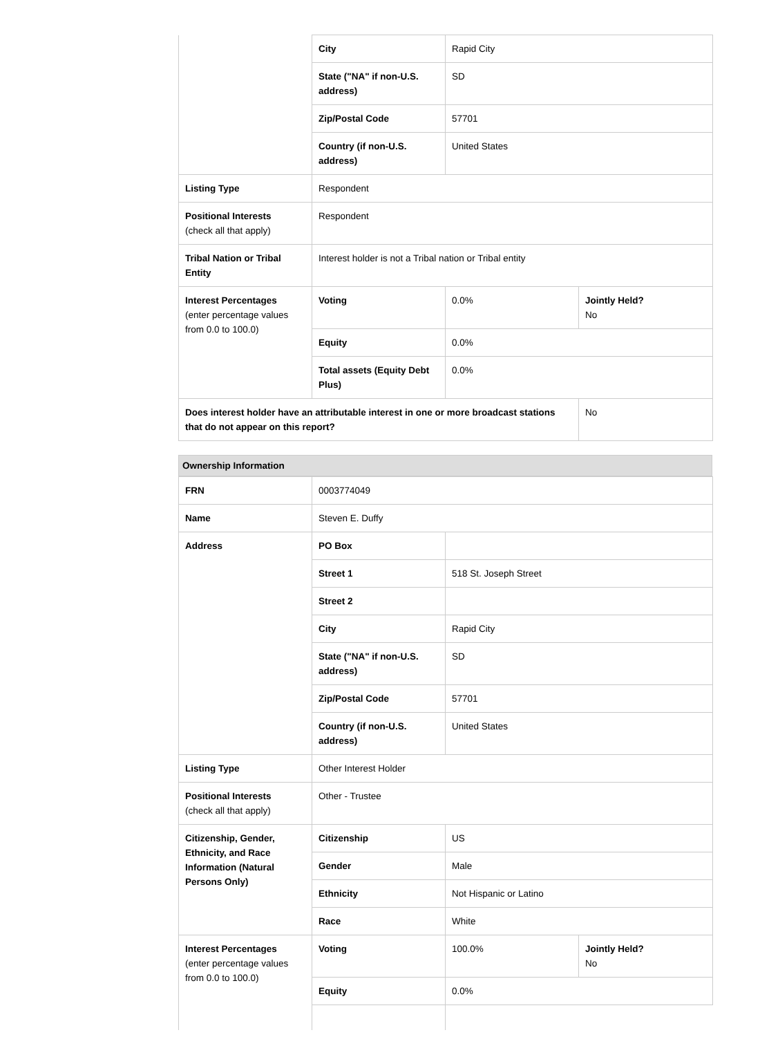| | City | Rapid City | |
| | State ("NA" if non-U.S. address) | SD | |
| | Zip/Postal Code | 57701 | |
| | Country (if non-U.S. address) | United States | |
| Listing Type | Respondent | | |
| Positional Interests (check all that apply) | Respondent | | |
| Tribal Nation or Tribal Entity | Interest holder is not a Tribal nation or Tribal entity | | |
| Interest Percentages (enter percentage values from 0.0 to 100.0) | Voting | 0.0% | Jointly Held? No |
| | Equity | 0.0% | |
| | Total assets (Equity Debt Plus) | 0.0% | |
| Does interest holder have an attributable interest in one or more broadcast stations that do not appear on this report? | | | No |
Ownership Information
| FRN | 0003774049 | | |
| Name | Steven E. Duffy | | |
| Address | PO Box | | |
| | Street 1 | 518 St. Joseph Street | |
| | Street 2 | | |
| | City | Rapid City | |
| | State ("NA" if non-U.S. address) | SD | |
| | Zip/Postal Code | 57701 | |
| | Country (if non-U.S. address) | United States | |
| Listing Type | Other Interest Holder | | |
| Positional Interests (check all that apply) | Other - Trustee | | |
| Citizenship, Gender, Ethnicity, and Race Information (Natural Persons Only) | Citizenship | US | |
| | Gender | Male | |
| | Ethnicity | Not Hispanic or Latino | |
| | Race | White | |
| Interest Percentages (enter percentage values from 0.0 to 100.0) | Voting | 100.0% | Jointly Held? No |
| | Equity | 0.0% | |